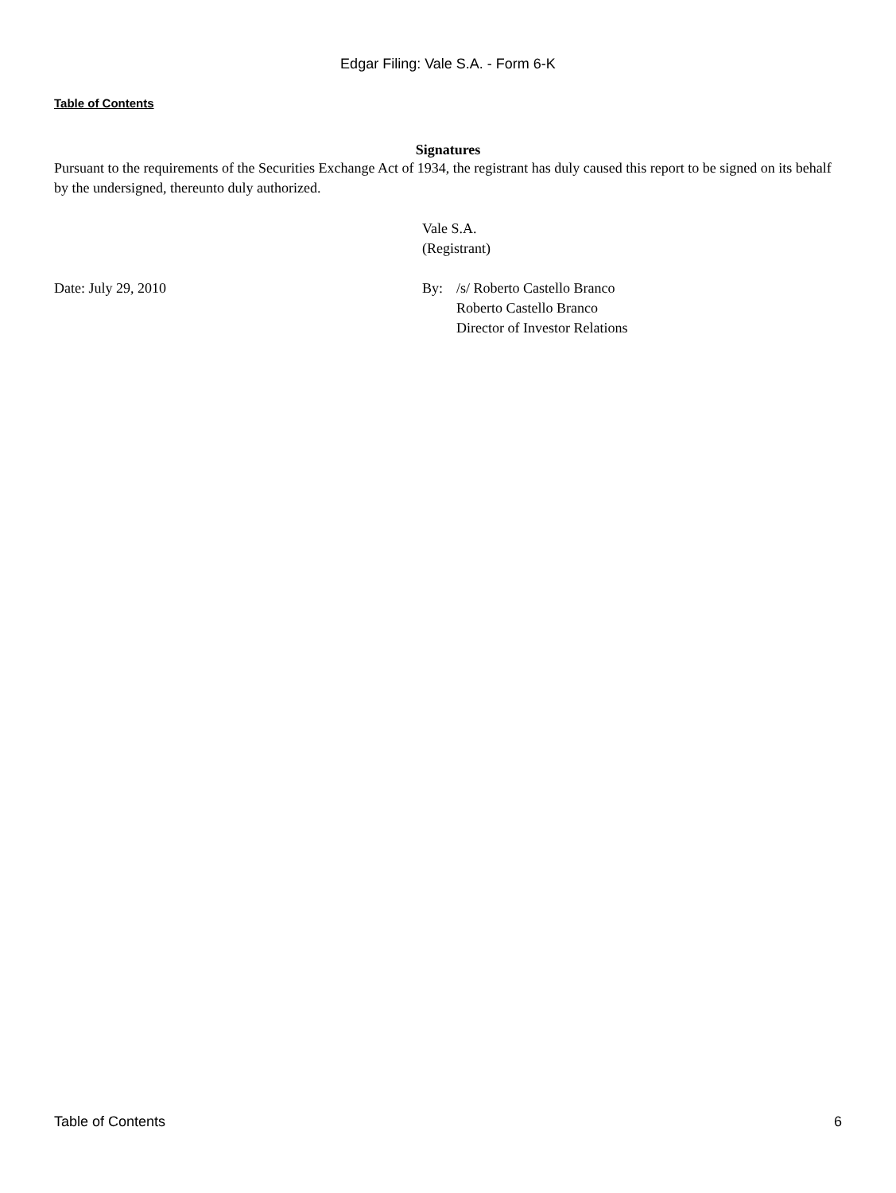Edgar Filing: Vale S.A. - Form 6-K
Table of Contents
Signatures
Pursuant to the requirements of the Securities Exchange Act of 1934, the registrant has duly caused this report to be signed on its behalf by the undersigned, thereunto duly authorized.
Vale S.A.
(Registrant)
Date: July 29, 2010 By: /s/ Roberto Castello Branco
Roberto Castello Branco
Director of Investor Relations
Table of Contents 6